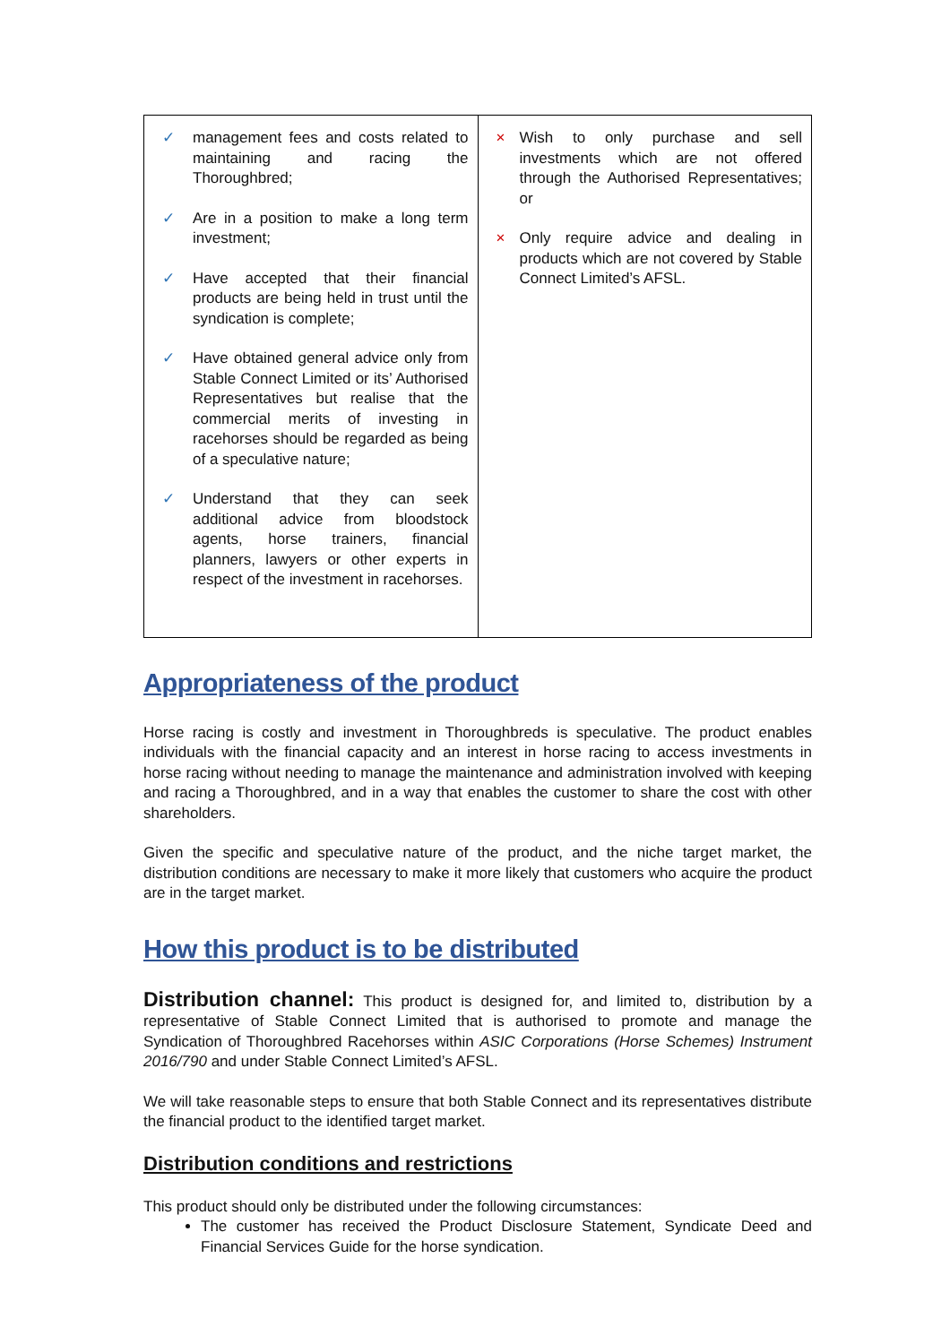| ✓ management fees and costs related to maintaining and racing the Thoroughbred; ✓ Are in a position to make a long term investment; ✓ Have accepted that their financial products are being held in trust until the syndication is complete; ✓ Have obtained general advice only from Stable Connect Limited or its’ Authorised Representatives but realise that the commercial merits of investing in racehorses should be regarded as being of a speculative nature; ✓ Understand that they can seek additional advice from bloodstock agents, horse trainers, financial planners, lawyers or other experts in respect of the investment in racehorses. | × Wish to only purchase and sell investments which are not offered through the Authorised Representatives; or × Only require advice and dealing in products which are not covered by Stable Connect Limited’s AFSL. |
Appropriateness of the product
Horse racing is costly and investment in Thoroughbreds is speculative. The product enables individuals with the financial capacity and an interest in horse racing to access investments in horse racing without needing to manage the maintenance and administration involved with keeping and racing a Thoroughbred, and in a way that enables the customer to share the cost with other shareholders.
Given the specific and speculative nature of the product, and the niche target market, the distribution conditions are necessary to make it more likely that customers who acquire the product are in the target market.
How this product is to be distributed
Distribution channel: This product is designed for, and limited to, distribution by a representative of Stable Connect Limited that is authorised to promote and manage the Syndication of Thoroughbred Racehorses within ASIC Corporations (Horse Schemes) Instrument 2016/790 and under Stable Connect Limited’s AFSL.
We will take reasonable steps to ensure that both Stable Connect and its representatives distribute the financial product to the identified target market.
Distribution conditions and restrictions
This product should only be distributed under the following circumstances:
The customer has received the Product Disclosure Statement, Syndicate Deed and Financial Services Guide for the horse syndication.